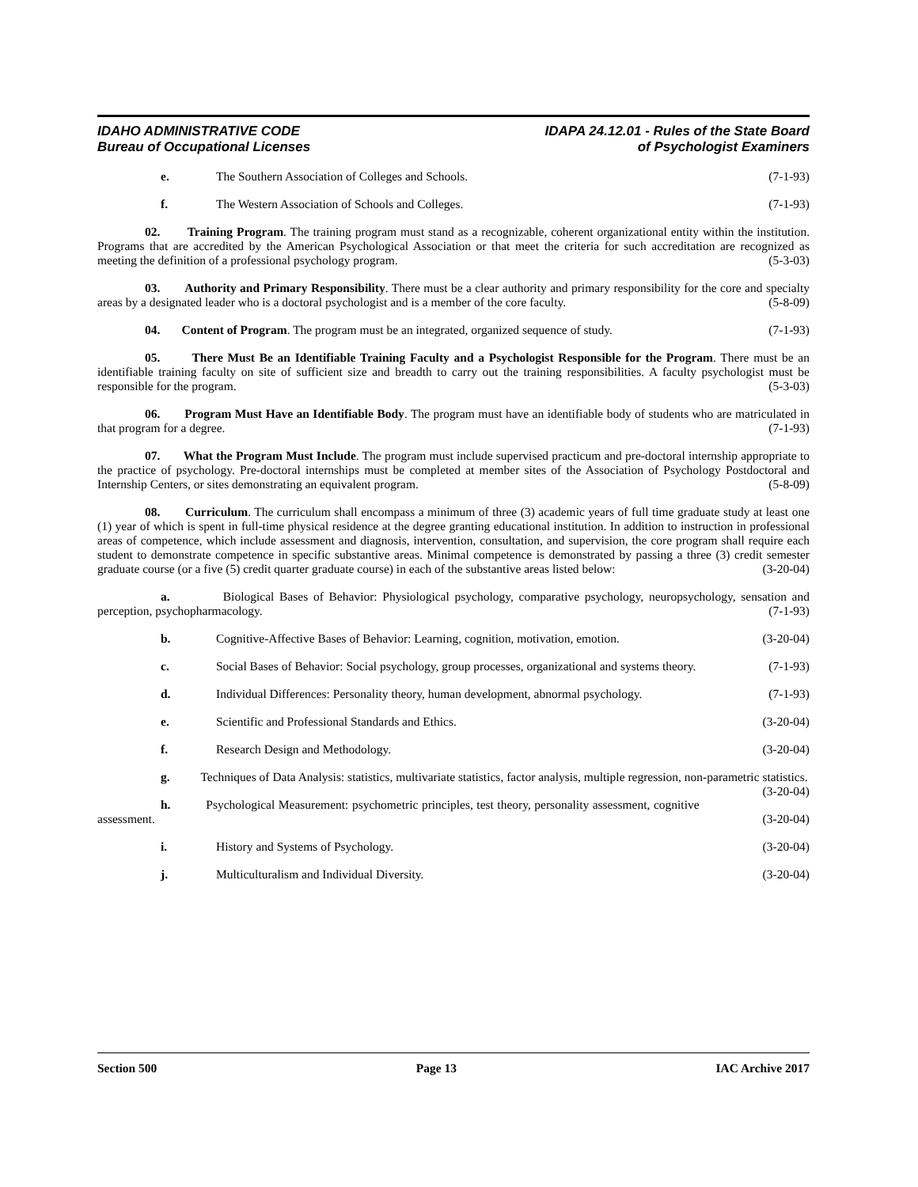IDAHO ADMINISTRATIVE CODE
Bureau of Occupational Licenses
IDAPA 24.12.01 - Rules of the State Board
of Psychologist Examiners
e. The Southern Association of Colleges and Schools. (7-1-93)
f. The Western Association of Schools and Colleges. (7-1-93)
02. Training Program. The training program must stand as a recognizable, coherent organizational entity within the institution. Programs that are accredited by the American Psychological Association or that meet the criteria for such accreditation are recognized as meeting the definition of a professional psychology program. (5-3-03)
03. Authority and Primary Responsibility. There must be a clear authority and primary responsibility for the core and specialty areas by a designated leader who is a doctoral psychologist and is a member of the core faculty. (5-8-09)
04. Content of Program. The program must be an integrated, organized sequence of study. (7-1-93)
05. There Must Be an Identifiable Training Faculty and a Psychologist Responsible for the Program. There must be an identifiable training faculty on site of sufficient size and breadth to carry out the training responsibilities. A faculty psychologist must be responsible for the program. (5-3-03)
06. Program Must Have an Identifiable Body. The program must have an identifiable body of students who are matriculated in that program for a degree. (7-1-93)
07. What the Program Must Include. The program must include supervised practicum and pre-doctoral internship appropriate to the practice of psychology. Pre-doctoral internships must be completed at member sites of the Association of Psychology Postdoctoral and Internship Centers, or sites demonstrating an equivalent program. (5-8-09)
08. Curriculum. The curriculum shall encompass a minimum of three (3) academic years of full time graduate study at least one (1) year of which is spent in full-time physical residence at the degree granting educational institution. In addition to instruction in professional areas of competence, which include assessment and diagnosis, intervention, consultation, and supervision, the core program shall require each student to demonstrate competence in specific substantive areas. Minimal competence is demonstrated by passing a three (3) credit semester graduate course (or a five (5) credit quarter graduate course) in each of the substantive areas listed below: (3-20-04)
a. Biological Bases of Behavior: Physiological psychology, comparative psychology, neuropsychology, sensation and perception, psychopharmacology. (7-1-93)
b. Cognitive-Affective Bases of Behavior: Learning, cognition, motivation, emotion. (3-20-04)
c. Social Bases of Behavior: Social psychology, group processes, organizational and systems theory. (7-1-93)
d. Individual Differences: Personality theory, human development, abnormal psychology. (7-1-93)
e. Scientific and Professional Standards and Ethics. (3-20-04)
f. Research Design and Methodology. (3-20-04)
g. Techniques of Data Analysis: statistics, multivariate statistics, factor analysis, multiple regression, non-parametric statistics. (3-20-04)
h. Psychological Measurement: psychometric principles, test theory, personality assessment, cognitive assessment. (3-20-04)
i. History and Systems of Psychology. (3-20-04)
j. Multiculturalism and Individual Diversity. (3-20-04)
Section 500 Page 13 IAC Archive 2017